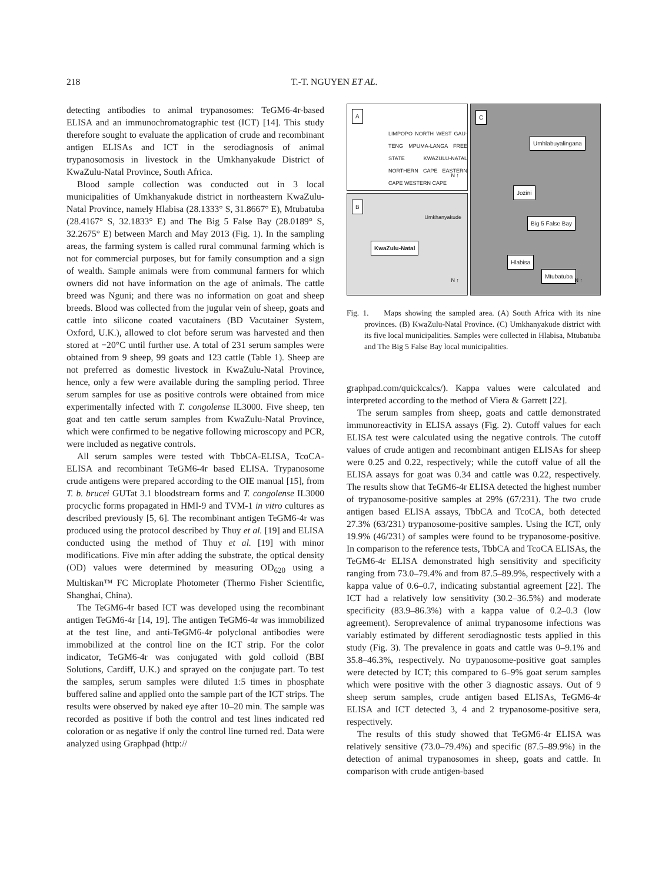218 T.-T. NGUYEN ET AL.
detecting antibodies to animal trypanosomes: TeGM6-4r-based ELISA and an immunochromatographic test (ICT) [14]. This study therefore sought to evaluate the application of crude and recombinant antigen ELISAs and ICT in the serodiagnosis of animal trypanosomosis in livestock in the Umkhanyakude District of KwaZulu-Natal Province, South Africa.
Blood sample collection was conducted out in 3 local municipalities of Umkhanyakude district in northeastern KwaZulu-Natal Province, namely Hlabisa (28.1333° S, 31.8667° E), Mtubatuba (28.4167° S, 32.1833° E) and The Big 5 False Bay (28.0189° S, 32.2675° E) between March and May 2013 (Fig. 1). In the sampling areas, the farming system is called rural communal farming which is not for commercial purposes, but for family consumption and a sign of wealth. Sample animals were from communal farmers for which owners did not have information on the age of animals. The cattle breed was Nguni; and there was no information on goat and sheep breeds. Blood was collected from the jugular vein of sheep, goats and cattle into silicone coated vacutainers (BD Vacutainer System, Oxford, U.K.), allowed to clot before serum was harvested and then stored at −20°C until further use. A total of 231 serum samples were obtained from 9 sheep, 99 goats and 123 cattle (Table 1). Sheep are not preferred as domestic livestock in KwaZulu-Natal Province, hence, only a few were available during the sampling period. Three serum samples for use as positive controls were obtained from mice experimentally infected with T. congolense IL3000. Five sheep, ten goat and ten cattle serum samples from KwaZulu-Natal Province, which were confirmed to be negative following microscopy and PCR, were included as negative controls.
All serum samples were tested with TbbCA-ELISA, TcoCA-ELISA and recombinant TeGM6-4r based ELISA. Trypanosome crude antigens were prepared according to the OIE manual [15], from T. b. brucei GUTat 3.1 bloodstream forms and T. congolense IL3000 procyclic forms propagated in HMI-9 and TVM-1 in vitro cultures as described previously [5, 6]. The recombinant antigen TeGM6-4r was produced using the protocol described by Thuy et al. [19] and ELISA conducted using the method of Thuy et al. [19] with minor modifications. Five min after adding the substrate, the optical density (OD) values were determined by measuring OD<sub>620</sub> using a Multiskan™ FC Microplate Photometer (Thermo Fisher Scientific, Shanghai, China).
The TeGM6-4r based ICT was developed using the recombinant antigen TeGM6-4r [14, 19]. The antigen TeGM6-4r was immobilized at the test line, and anti-TeGM6-4r polyclonal antibodies were immobilized at the control line on the ICT strip. For the color indicator, TeGM6-4r was conjugated with gold colloid (BBI Solutions, Cardiff, U.K.) and sprayed on the conjugate part. To test the samples, serum samples were diluted 1:5 times in phosphate buffered saline and applied onto the sample part of the ICT strips. The results were observed by naked eye after 10–20 min. The sample was recorded as positive if both the control and test lines indicated red coloration or as negative if only the control line turned red. Data were analyzed using Graphpad (http://
A
LIMPOPO NORTH WEST GAU-TENG MPUMA-LANGA FREE STATE KWAZULU-NATAL NORTHERN CAPE EASTERN CAPE WESTERN CAPE
N ↑
B
KwaZulu-Natal
Umkhanyakude
N ↑
C
Umhlabuyalingana
Jozini
Big 5 False Bay
Hlabisa
Mtubatuba
N ↑
Fig. 1. Maps showing the sampled area. (A) South Africa with its nine provinces. (B) KwaZulu-Natal Province. (C) Umkhanyakude district with its five local municipalities. Samples were collected in Hlabisa, Mtubatuba and The Big 5 False Bay local municipalities.
graphpad.com/quickcalcs/). Kappa values were calculated and interpreted according to the method of Viera & Garrett [22].
The serum samples from sheep, goats and cattle demonstrated immunoreactivity in ELISA assays (Fig. 2). Cutoff values for each ELISA test were calculated using the negative controls. The cutoff values of crude antigen and recombinant antigen ELISAs for sheep were 0.25 and 0.22, respectively; while the cutoff value of all the ELISA assays for goat was 0.34 and cattle was 0.22, respectively. The results show that TeGM6-4r ELISA detected the highest number of trypanosome-positive samples at 29% (67/231). The two crude antigen based ELISA assays, TbbCA and TcoCA, both detected 27.3% (63/231) trypanosome-positive samples. Using the ICT, only 19.9% (46/231) of samples were found to be trypanosome-positive. In comparison to the reference tests, TbbCA and TcoCA ELISAs, the TeGM6-4r ELISA demonstrated high sensitivity and specificity ranging from 73.0–79.4% and from 87.5–89.9%, respectively with a kappa value of 0.6–0.7, indicating substantial agreement [22]. The ICT had a relatively low sensitivity (30.2–36.5%) and moderate specificity (83.9–86.3%) with a kappa value of 0.2–0.3 (low agreement). Seroprevalence of animal trypanosome infections was variably estimated by different serodiagnostic tests applied in this study (Fig. 3). The prevalence in goats and cattle was 0–9.1% and 35.8–46.3%, respectively. No trypanosome-positive goat samples were detected by ICT; this compared to 6–9% goat serum samples which were positive with the other 3 diagnostic assays. Out of 9 sheep serum samples, crude antigen based ELISAs, TeGM6-4r ELISA and ICT detected 3, 4 and 2 trypanosome-positive sera, respectively.
The results of this study showed that TeGM6-4r ELISA was relatively sensitive (73.0–79.4%) and specific (87.5–89.9%) in the detection of animal trypanosomes in sheep, goats and cattle. In comparison with crude antigen-based